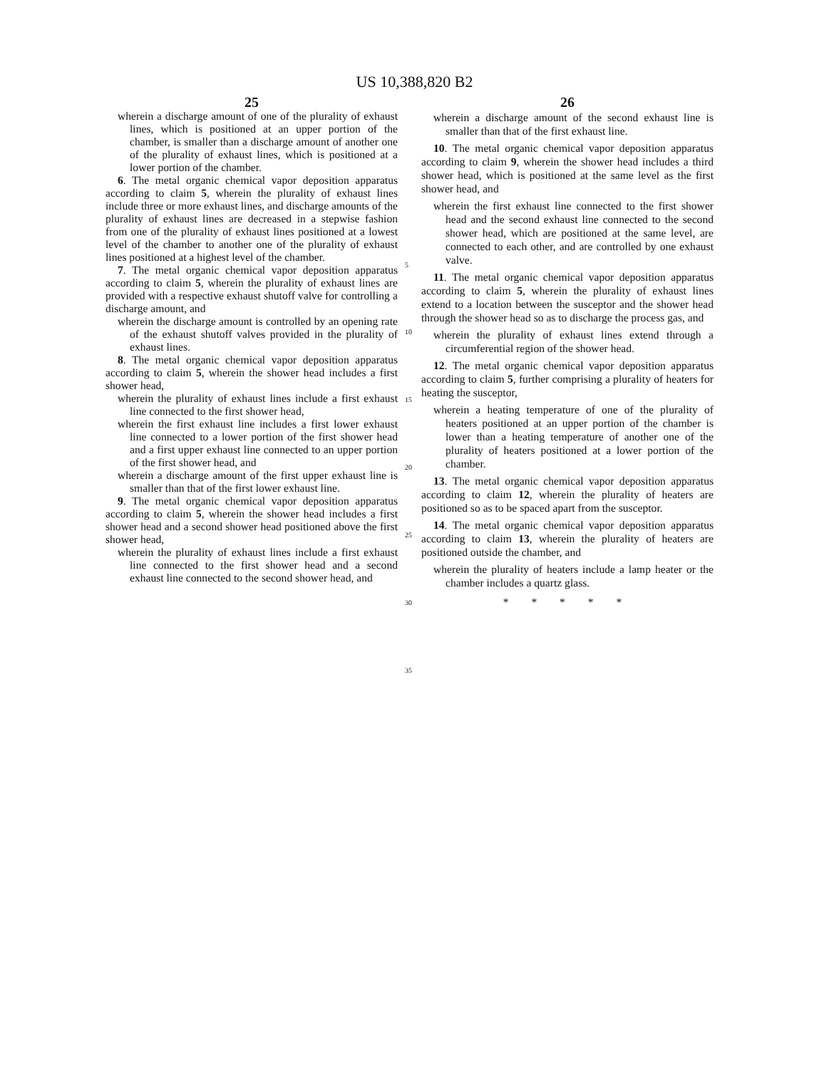US 10,388,820 B2
25
wherein a discharge amount of one of the plurality of exhaust lines, which is positioned at an upper portion of the chamber, is smaller than a discharge amount of another one of the plurality of exhaust lines, which is positioned at a lower portion of the chamber.
6. The metal organic chemical vapor deposition apparatus according to claim 5, wherein the plurality of exhaust lines include three or more exhaust lines, and discharge amounts of the plurality of exhaust lines are decreased in a stepwise fashion from one of the plurality of exhaust lines positioned at a lowest level of the chamber to another one of the plurality of exhaust lines positioned at a highest level of the chamber.
7. The metal organic chemical vapor deposition apparatus according to claim 5, wherein the plurality of exhaust lines are provided with a respective exhaust shutoff valve for controlling a discharge amount, and
wherein the discharge amount is controlled by an opening rate of the exhaust shutoff valves provided in the plurality of exhaust lines.
8. The metal organic chemical vapor deposition apparatus according to claim 5, wherein the shower head includes a first shower head,
wherein the plurality of exhaust lines include a first exhaust line connected to the first shower head,
wherein the first exhaust line includes a first lower exhaust line connected to a lower portion of the first shower head and a first upper exhaust line connected to an upper portion of the first shower head, and
wherein a discharge amount of the first upper exhaust line is smaller than that of the first lower exhaust line.
9. The metal organic chemical vapor deposition apparatus according to claim 5, wherein the shower head includes a first shower head and a second shower head positioned above the first shower head,
wherein the plurality of exhaust lines include a first exhaust line connected to the first shower head and a second exhaust line connected to the second shower head, and
5
10
15
20
25
30
35
26
wherein a discharge amount of the second exhaust line is smaller than that of the first exhaust line.
10. The metal organic chemical vapor deposition apparatus according to claim 9, wherein the shower head includes a third shower head, which is positioned at the same level as the first shower head, and
wherein the first exhaust line connected to the first shower head and the second exhaust line connected to the second shower head, which are positioned at the same level, are connected to each other, and are controlled by one exhaust valve.
11. The metal organic chemical vapor deposition apparatus according to claim 5, wherein the plurality of exhaust lines extend to a location between the susceptor and the shower head through the shower head so as to discharge the process gas, and
wherein the plurality of exhaust lines extend through a circumferential region of the shower head.
12. The metal organic chemical vapor deposition apparatus according to claim 5, further comprising a plurality of heaters for heating the susceptor,
wherein a heating temperature of one of the plurality of heaters positioned at an upper portion of the chamber is lower than a heating temperature of another one of the plurality of heaters positioned at a lower portion of the chamber.
13. The metal organic chemical vapor deposition apparatus according to claim 12, wherein the plurality of heaters are positioned so as to be spaced apart from the susceptor.
14. The metal organic chemical vapor deposition apparatus according to claim 13, wherein the plurality of heaters are positioned outside the chamber, and
wherein the plurality of heaters include a lamp heater or the chamber includes a quartz glass.
* * * * *